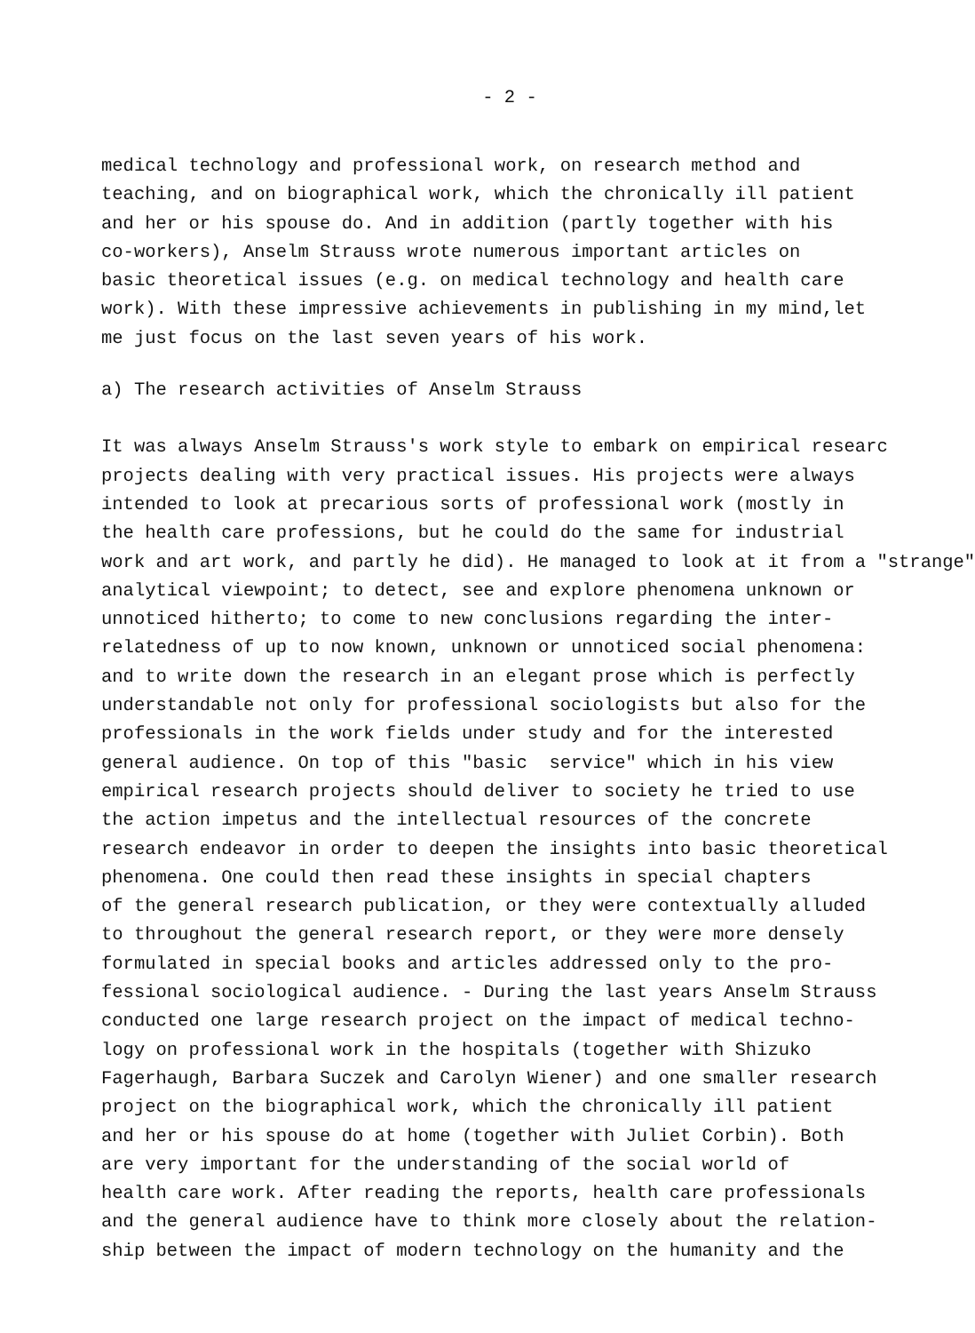- 2 -
medical technology and professional work, on research method and teaching, and on biographical work, which the chronically ill patient and her or his spouse do. And in addition (partly together with his co-workers), Anselm Strauss wrote numerous important articles on basic theoretical issues (e.g. on medical technology and health care work). With these impressive achievements in publishing in my mind,let me just focus on the last seven years of his work.
a) The research activities of Anselm Strauss
It was always Anselm Strauss's work style to embark on empirical researc projects dealing with very practical issues. His projects were always intended to look at precarious sorts of professional work (mostly in the health care professions, but he could do the same for industrial work and art work, and partly he did). He managed to look at it from a "strange" analytical viewpoint; to detect, see and explore phenomena unknown or unnoticed hitherto; to come to new conclusions regarding the inter- relatedness of up to now known, unknown or unnoticed social phenomena: and to write down the research in an elegant prose which is perfectly understandable not only for professional sociologists but also for the professionals in the work fields under study and for the interested general audience. On top of this "basic service" which in his view empirical research projects should deliver to society he tried to use the action impetus and the intellectual resources of the concrete research endeavor in order to deepen the insights into basic theoretical phenomena. One could then read these insights in special chapters of the general research publication, or they were contextually alluded to throughout the general research report, or they were more densely formulated in special books and articles addressed only to the pro- fessional sociological audience. - During the last years Anselm Strauss conducted one large research project on the impact of medical techno- logy on professional work in the hospitals (together with Shizuko Fagerhaugh, Barbara Suczek and Carolyn Wiener) and one smaller research project on the biographical work, which the chronically ill patient and her or his spouse do at home (together with Juliet Corbin). Both are very important for the understanding of the social world of health care work. After reading the reports, health care professionals and the general audience have to think more closely about the relation- ship between the impact of modern technology on the humanity and the